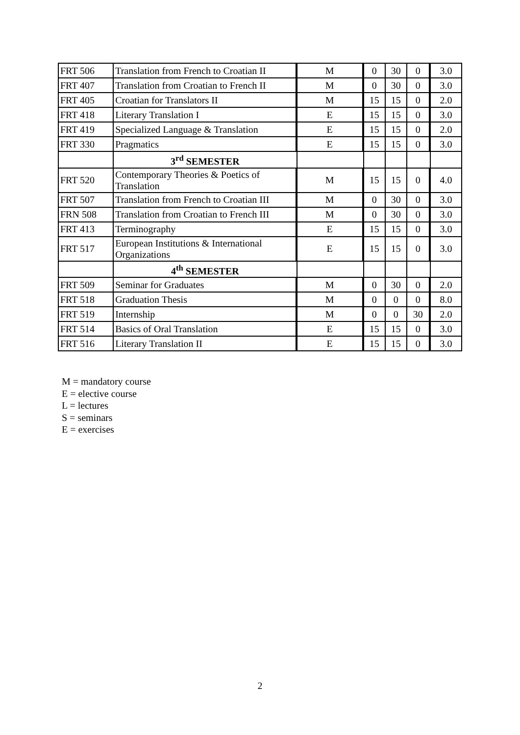| FRT 506 | Translation from French to Croatian II | M | 0 | 30 | 0 | 3.0 |
| FRT 407 | Translation from Croatian to French II | M | 0 | 30 | 0 | 3.0 |
| FRT 405 | Croatian for Translators II | M | 15 | 15 | 0 | 2.0 |
| FRT 418 | Literary Translation I | E | 15 | 15 | 0 | 3.0 |
| FRT 419 | Specialized Language & Translation | E | 15 | 15 | 0 | 2.0 |
| FRT 330 | Pragmatics | E | 15 | 15 | 0 | 3.0 |
| | 3<sup>rd</sup> SEMESTER | | | | | |
| FRT 520 | Contemporary Theories & Poetics of Translation | M | 15 | 15 | 0 | 4.0 |
| FRT 507 | Translation from French to Croatian III | M | 0 | 30 | 0 | 3.0 |
| FRN 508 | Translation from Croatian to French III | M | 0 | 30 | 0 | 3.0 |
| FRT 413 | Terminography | E | 15 | 15 | 0 | 3.0 |
| FRT 517 | European Institutions & International Organizations | E | 15 | 15 | 0 | 3.0 |
| | 4<sup>th</sup> SEMESTER | | | | | |
| FRT 509 | Seminar for Graduates | M | 0 | 30 | 0 | 2.0 |
| FRT 518 | Graduation Thesis | M | 0 | 0 | 0 | 8.0 |
| FRT 519 | Internship | M | 0 | 0 | 30 | 2.0 |
| FRT 514 | Basics of Oral Translation | E | 15 | 15 | 0 | 3.0 |
| FRT 516 | Literary Translation II | E | 15 | 15 | 0 | 3.0 |
M = mandatory course
E = elective course
L = lectures
S = seminars
E = exercises
2